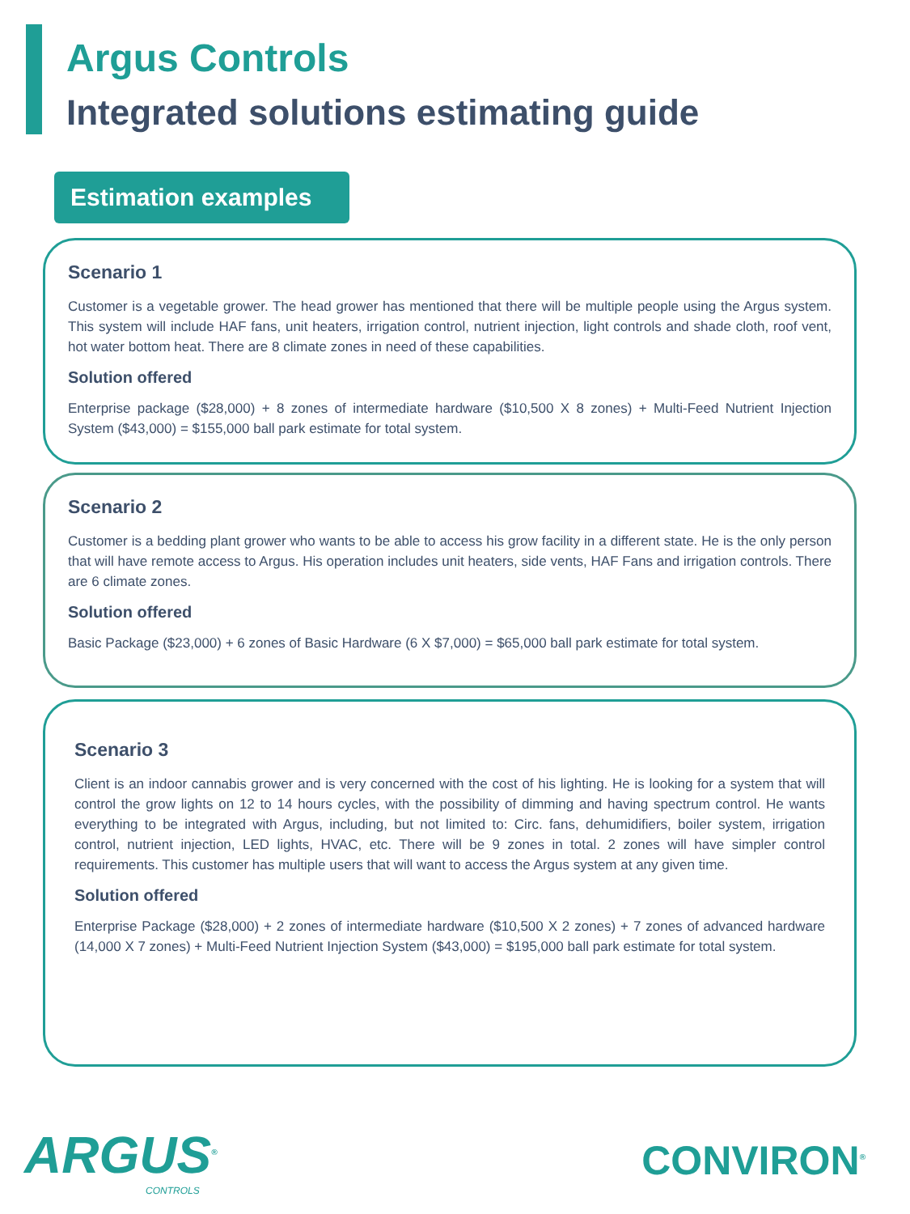Argus Controls
Integrated solutions estimating guide
Estimation examples
Scenario 1
Customer is a vegetable grower. The head grower has mentioned that there will be multiple people using the Argus system. This system will include HAF fans, unit heaters, irrigation control, nutrient injection, light controls and shade cloth, roof vent, hot water bottom heat. There are 8 climate zones in need of these capabilities.
Solution offered
Enterprise package ($28,000) + 8 zones of intermediate hardware ($10,500 X 8 zones) + Multi-Feed Nutrient Injection System ($43,000) = $155,000 ball park estimate for total system.
Scenario 2
Customer is a bedding plant grower who wants to be able to access his grow facility in a different state. He is the only person that will have remote access to Argus. His operation includes unit heaters, side vents, HAF Fans and irrigation controls. There are 6 climate zones.
Solution offered
Basic Package ($23,000) + 6 zones of Basic Hardware (6 X $7,000) = $65,000 ball park estimate for total system.
Scenario 3
Client is an indoor cannabis grower and is very concerned with the cost of his lighting. He is looking for a system that will control the grow lights on 12 to 14 hours cycles, with the possibility of dimming and having spectrum control. He wants everything to be integrated with Argus, including, but not limited to: Circ. fans, dehumidifiers, boiler system, irrigation control, nutrient injection, LED lights, HVAC, etc. There will be 9 zones in total. 2 zones will have simpler control requirements. This customer has multiple users that will want to access the Argus system at any given time.
Solution offered
Enterprise Package ($28,000) + 2 zones of intermediate hardware ($10,500 X 2 zones) + 7 zones of advanced hardware (14,000 X 7 zones) + Multi-Feed Nutrient Injection System ($43,000) = $195,000 ball park estimate for total system.
ARGUS<sup>®</sup>
CONTROLS
CONVIRON<sup>®</sup>